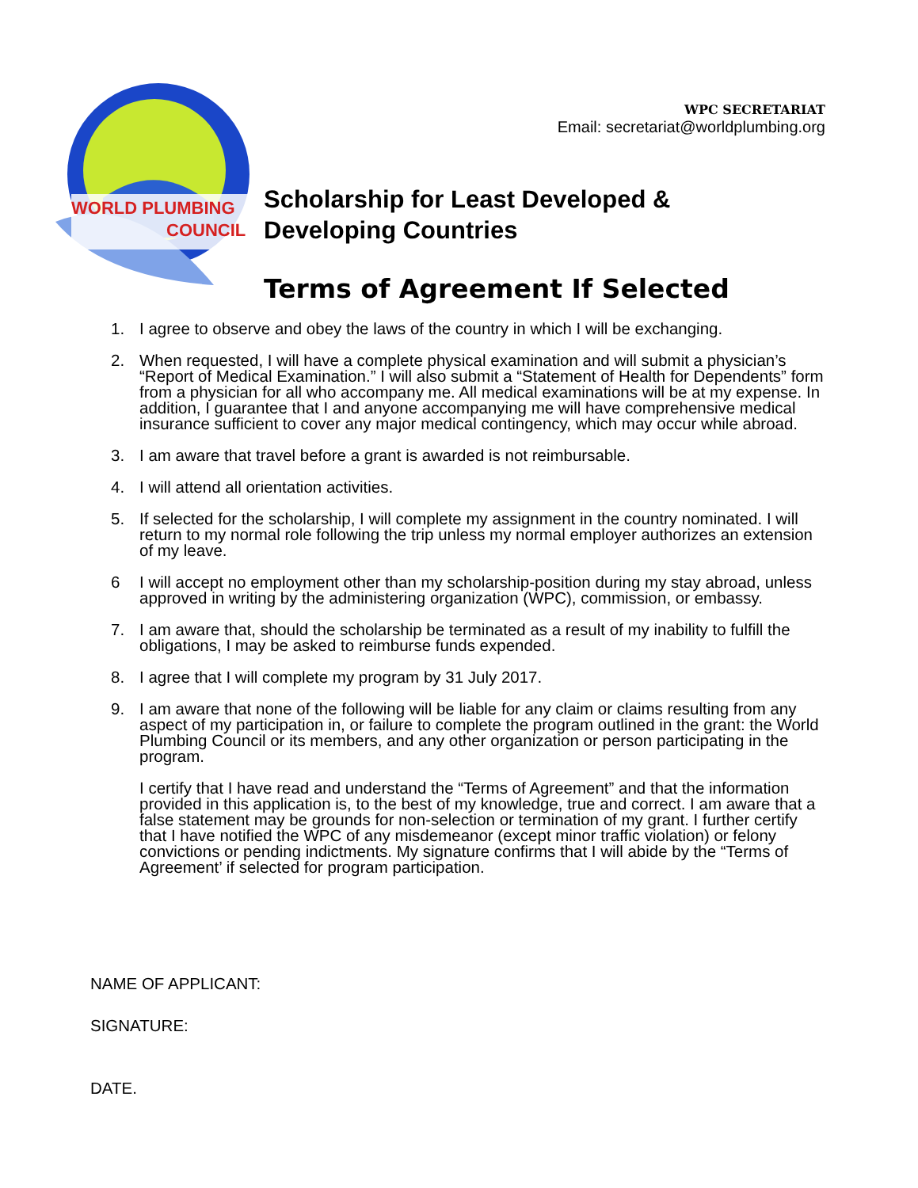WORLD PLUMBING
COUNCIL
WPC SECRETARIAT
Email: secretariat@worldplumbing.org
Scholarship for Least Developed &
Developing Countries
Terms of Agreement If Selected
1. I agree to observe and obey the laws of the country in which I will be exchanging.
2. When requested, I will have a complete physical examination and will submit a physician’s “Report of Medical Examination.” I will also submit a “Statement of Health for Dependents” form from a physician for all who accompany me. All medical examinations will be at my expense. In addition, I guarantee that I and anyone accompanying me will have comprehensive medical insurance sufficient to cover any major medical contingency, which may occur while abroad.
3. I am aware that travel before a grant is awarded is not reimbursable.
4. I will attend all orientation activities.
5. If selected for the scholarship, I will complete my assignment in the country nominated. I will return to my normal role following the trip unless my normal employer authorizes an extension of my leave.
6 I will accept no employment other than my scholarship-position during my stay abroad, unless approved in writing by the administering organization (WPC), commission, or embassy.
7. I am aware that, should the scholarship be terminated as a result of my inability to fulfill the obligations, I may be asked to reimburse funds expended.
8. I agree that I will complete my program by 31 July 2017.
9. I am aware that none of the following will be liable for any claim or claims resulting from any aspect of my participation in, or failure to complete the program outlined in the grant: the World Plumbing Council or its members, and any other organization or person participating in the program.
I certify that I have read and understand the “Terms of Agreement” and that the information provided in this application is, to the best of my knowledge, true and correct. I am aware that a false statement may be grounds for non-selection or termination of my grant. I further certify that I have notified the WPC of any misdemeanor (except minor traffic violation) or felony convictions or pending indictments. My signature confirms that I will abide by the “Terms of Agreement’ if selected for program participation.
NAME OF APPLICANT:
SIGNATURE:
DATE.